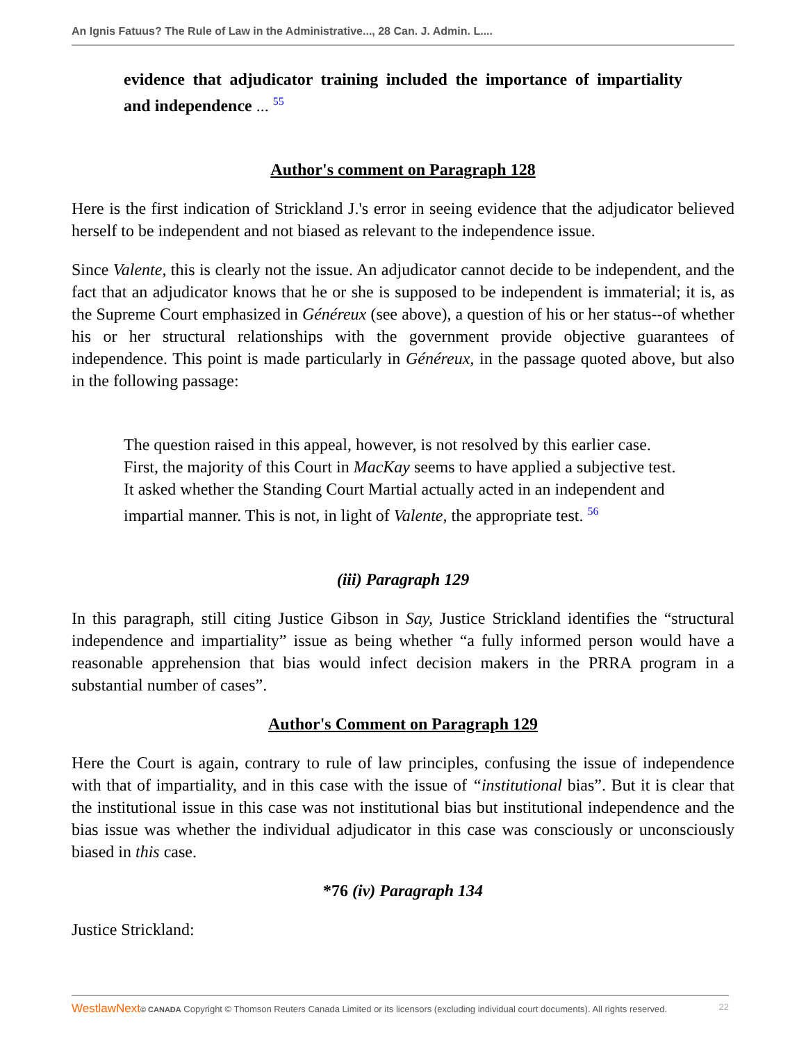An Ignis Fatuus? The Rule of Law in the Administrative..., 28 Can. J. Admin. L....
evidence that adjudicator training included the importance of impartiality and independence ... <sup>55</sup>
Author's comment on Paragraph 128
Here is the first indication of Strickland J.'s error in seeing evidence that the adjudicator believed herself to be independent and not biased as relevant to the independence issue.
Since Valente, this is clearly not the issue. An adjudicator cannot decide to be independent, and the fact that an adjudicator knows that he or she is supposed to be independent is immaterial; it is, as the Supreme Court emphasized in Généreux (see above), a question of his or her status--of whether his or her structural relationships with the government provide objective guarantees of independence. This point is made particularly in Généreux, in the passage quoted above, but also in the following passage:
The question raised in this appeal, however, is not resolved by this earlier case. First, the majority of this Court in MacKay seems to have applied a subjective test. It asked whether the Standing Court Martial actually acted in an independent and impartial manner. This is not, in light of Valente, the appropriate test. <sup>56</sup>
(iii) Paragraph 129
In this paragraph, still citing Justice Gibson in Say, Justice Strickland identifies the “structural independence and impartiality” issue as being whether “a fully informed person would have a reasonable apprehension that bias would infect decision makers in the PRRA program in a substantial number of cases”.
Author's Comment on Paragraph 129
Here the Court is again, contrary to rule of law principles, confusing the issue of independence with that of impartiality, and in this case with the issue of “institutional bias”. But it is clear that the institutional issue in this case was not institutional bias but institutional independence and the bias issue was whether the individual adjudicator in this case was consciously or unconsciously biased in this case.
*76 (iv) Paragraph 134
Justice Strickland:
WestlawNext© CANADA Copyright © Thomson Reuters Canada Limited or its licensors (excluding individual court documents). All rights reserved. 22